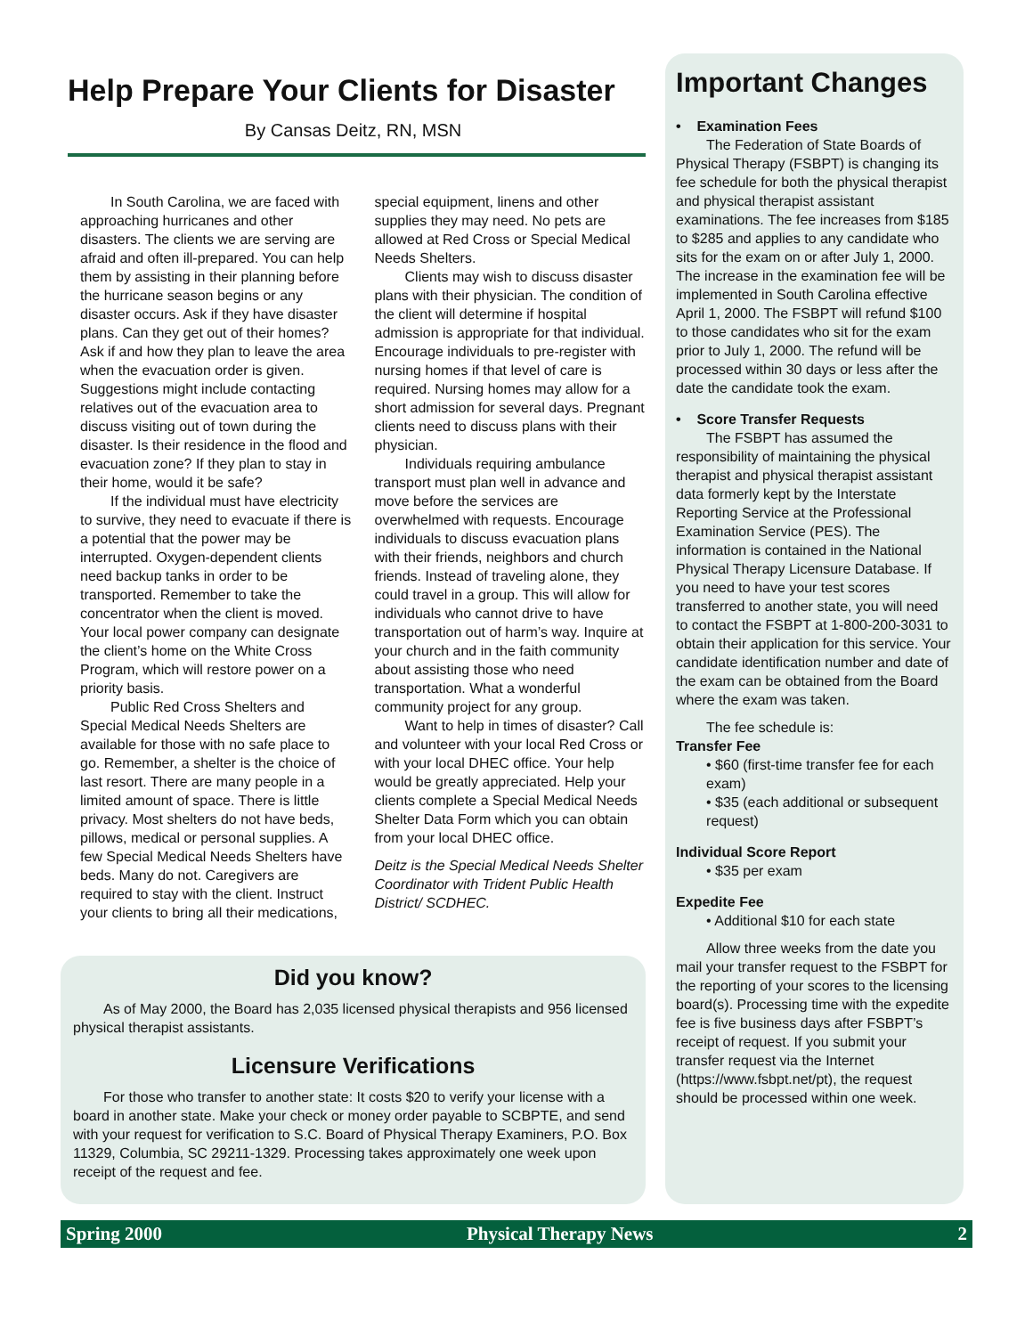Help Prepare Your Clients for Disaster
By Cansas Deitz, RN, MSN
In South Carolina, we are faced with approaching hurricanes and other disasters. The clients we are serving are afraid and often ill-prepared. You can help them by assisting in their planning before the hurricane season begins or any disaster occurs. Ask if they have disaster plans. Can they get out of their homes? Ask if and how they plan to leave the area when the evacuation order is given. Suggestions might include contacting relatives out of the evacuation area to discuss visiting out of town during the disaster. Is their residence in the flood and evacuation zone? If they plan to stay in their home, would it be safe?
If the individual must have electricity to survive, they need to evacuate if there is a potential that the power may be interrupted. Oxygen-dependent clients need backup tanks in order to be transported. Remember to take the concentrator when the client is moved. Your local power company can designate the client’s home on the White Cross Program, which will restore power on a priority basis.
Public Red Cross Shelters and Special Medical Needs Shelters are available for those with no safe place to go. Remember, a shelter is the choice of last resort. There are many people in a limited amount of space. There is little privacy. Most shelters do not have beds, pillows, medical or personal supplies. A few Special Medical Needs Shelters have beds. Many do not. Caregivers are required to stay with the client. Instruct your clients to bring all their medications, special equipment, linens and other supplies they may need. No pets are allowed at Red Cross or Special Medical Needs Shelters.
Clients may wish to discuss disaster plans with their physician. The condition of the client will determine if hospital admission is appropriate for that individual. Encourage individuals to pre-register with nursing homes if that level of care is required. Nursing homes may allow for a short admission for several days. Pregnant clients need to discuss plans with their physician.
Individuals requiring ambulance transport must plan well in advance and move before the services are overwhelmed with requests. Encourage individuals to discuss evacuation plans with their friends, neighbors and church friends. Instead of traveling alone, they could travel in a group. This will allow for individuals who cannot drive to have transportation out of harm’s way. Inquire at your church and in the faith community about assisting those who need transportation. What a wonderful community project for any group.
Want to help in times of disaster? Call and volunteer with your local Red Cross or with your local DHEC office. Your help would be greatly appreciated. Help your clients complete a Special Medical Needs Shelter Data Form which you can obtain from your local DHEC office.
Deitz is the Special Medical Needs Shelter Coordinator with Trident Public Health District/ SCDHEC.
Did you know?
As of May 2000, the Board has 2,035 licensed physical therapists and 956 licensed physical therapist assistants.
Licensure Verifications
For those who transfer to another state: It costs $20 to verify your license with a board in another state. Make your check or money order payable to SCBPTE, and send with your request for verification to S.C. Board of Physical Therapy Examiners, P.O. Box 11329, Columbia, SC 29211-1329. Processing takes approximately one week upon receipt of the request and fee.
Important Changes
• Examination Fees
The Federation of State Boards of Physical Therapy (FSBPT) is changing its fee schedule for both the physical therapist and physical therapist assistant examinations. The fee increases from $185 to $285 and applies to any candidate who sits for the exam on or after July 1, 2000. The increase in the examination fee will be implemented in South Carolina effective April 1, 2000. The FSBPT will refund $100 to those candidates who sit for the exam prior to July 1, 2000. The refund will be processed within 30 days or less after the date the candidate took the exam.
• Score Transfer Requests
The FSBPT has assumed the responsibility of maintaining the physical therapist and physical therapist assistant data formerly kept by the Interstate Reporting Service at the Professional Examination Service (PES). The information is contained in the National Physical Therapy Licensure Database. If you need to have your test scores transferred to another state, you will need to contact the FSBPT at 1-800-200-3031 to obtain their application for this service. Your candidate identification number and date of the exam can be obtained from the Board where the exam was taken.
The fee schedule is:
Transfer Fee
• $60 (first-time transfer fee for each exam)
• $35 (each additional or subsequent request)
Individual Score Report
• $35 per exam
Expedite Fee
• Additional $10 for each state
Allow three weeks from the date you mail your transfer request to the FSBPT for the reporting of your scores to the licensing board(s). Processing time with the expedite fee is five business days after FSBPT’s receipt of request. If you submit your transfer request via the Internet (https://www.fsbpt.net/pt), the request should be processed within one week.
Spring 2000 Physical Therapy News 2